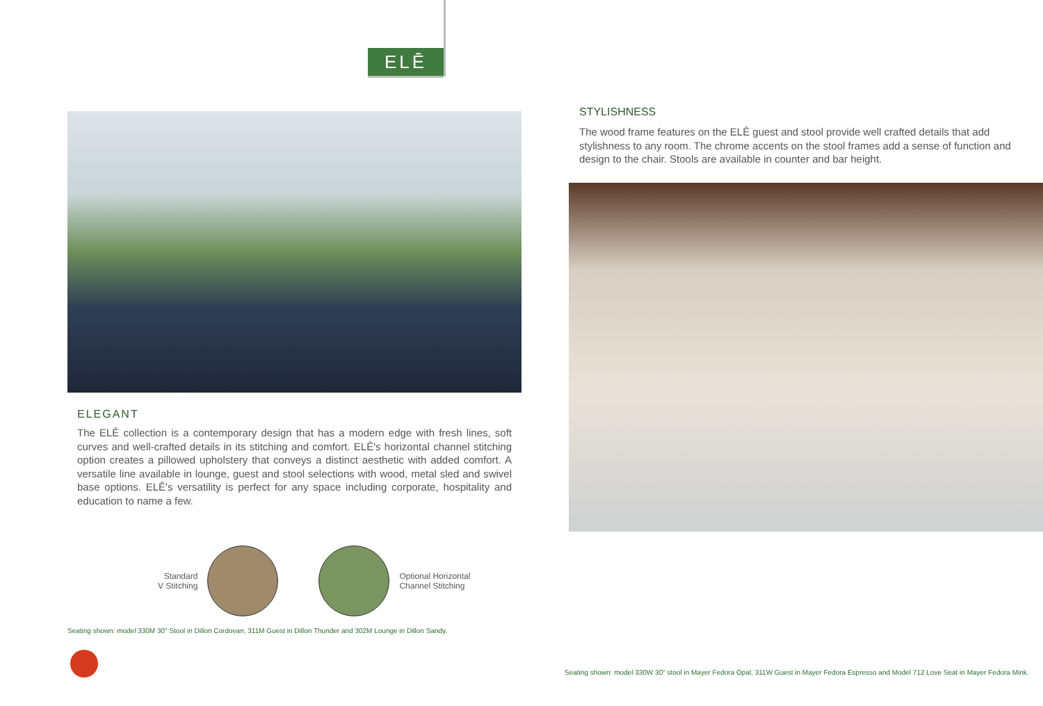ELĒ
ELEGANT
The ELĒ collection is a contemporary design that has a modern edge with fresh lines, soft curves and well-crafted details in its stitching and comfort. ELĒ's horizontal channel stitching option creates a pillowed upholstery that conveys a distinct aesthetic with added comfort. A versatile line available in lounge, guest and stool selections with wood, metal sled and swivel base options. ELĒ's versatility is perfect for any space including corporate, hospitality and education to name a few.
Standard
V Stitching
Optional Horizontal
Channel Stitching
Seating shown: model 330M 30" Stool in Dillon Cordovan, 311M Guest in Dillon Thunder and 302M Lounge in Dillon Sandy.
STYLISHNESS
The wood frame features on the ELĒ guest and stool provide well crafted details that add stylishness to any room. The chrome accents on the stool frames add a sense of function and design to the chair. Stools are available in counter and bar height.
Seating shown: model 330W 30" stool in Mayer Fedora Opal, 311W Guest in Mayer Fedora Espresso and Model 712 Love Seat in Mayer Fedora Mink.